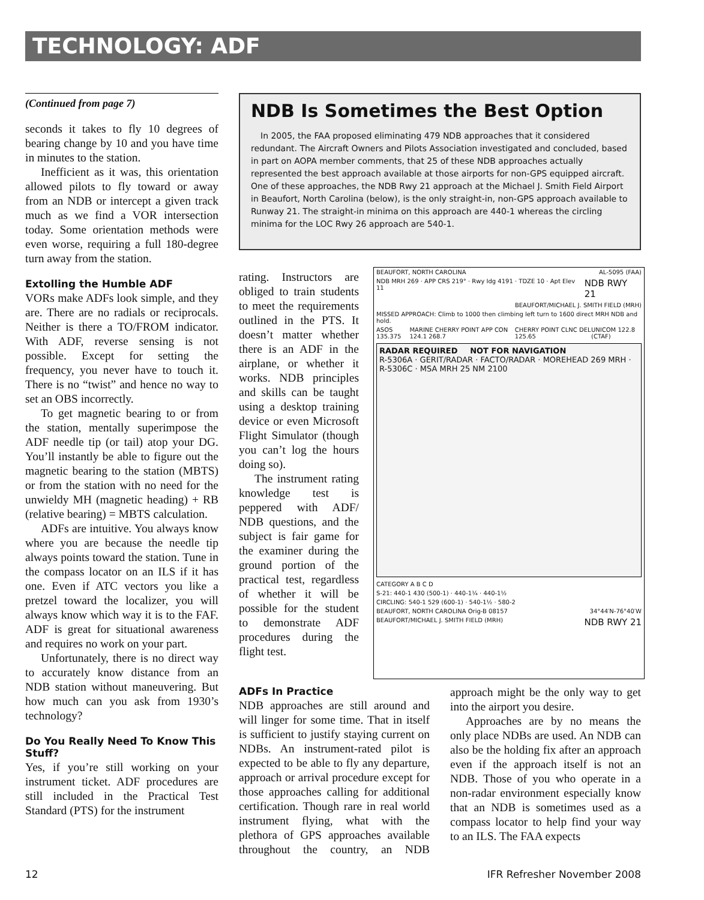TECHNOLOGY: ADF
(Continued from page 7)
seconds it takes to fly 10 degrees of bearing change by 10 and you have time in minutes to the station.
Inefficient as it was, this orientation allowed pilots to fly toward or away from an NDB or intercept a given track much as we find a VOR intersection today. Some orientation methods were even worse, requiring a full 180-degree turn away from the station.
Extolling the Humble ADF
VORs make ADFs look simple, and they are. There are no radials or reciprocals. Neither is there a TO/FROM indicator. With ADF, reverse sensing is not possible. Except for setting the frequency, you never have to touch it. There is no “twist” and hence no way to set an OBS incorrectly.
To get magnetic bearing to or from the station, mentally superimpose the ADF needle tip (or tail) atop your DG. You’ll instantly be able to figure out the magnetic bearing to the station (MBTS) or from the station with no need for the unwieldy MH (magnetic heading) + RB (relative bearing) = MBTS calculation.
ADFs are intuitive. You always know where you are because the needle tip always points toward the station. Tune in the compass locator on an ILS if it has one. Even if ATC vectors you like a pretzel toward the localizer, you will always know which way it is to the FAF. ADF is great for situational awareness and requires no work on your part.
Unfortunately, there is no direct way to accurately know distance from an NDB station without maneuvering. But how much can you ask from 1930’s technology?
Do You Really Need To Know This Stuff?
Yes, if you’re still working on your instrument ticket. ADF procedures are still included in the Practical Test Standard (PTS) for the instrument
NDB Is Sometimes the Best Option
In 2005, the FAA proposed eliminating 479 NDB approaches that it considered redundant. The Aircraft Owners and Pilots Association investigated and concluded, based in part on AOPA member comments, that 25 of these NDB approaches actually represented the best approach available at those airports for non-GPS equipped aircraft. One of these approaches, the NDB Rwy 21 approach at the Michael J. Smith Field Airport in Beaufort, North Carolina (below), is the only straight-in, non-GPS approach available to Runway 21. The straight-in minima on this approach are 440-1 whereas the circling minima for the LOC Rwy 26 approach are 540-1.
rating. Instructors are obliged to train students to meet the requirements outlined in the PTS. It doesn’t matter whether there is an ADF in the airplane, or whether it works. NDB principles and skills can be taught using a desktop training device or even Microsoft Flight Simulator (though you can’t log the hours doing so).
The instrument rating knowledge test is peppered with ADF/ NDB questions, and the subject is fair game for the examiner during the ground portion of the practical test, regardless of whether it will be possible for the student to demonstrate ADF procedures during the flight test.
BEAUFORT, NORTH CAROLINA AL-5095 (FAA)
NDB MRH 269 · APP CRS 219° · Rwy Idg 4191 · TDZE 10 · Apt Elev 11 NDB RWY 21
BEAUFORT/MICHAEL J. SMITH FIELD (MRH)
MISSED APPROACH: Climb to 1000 then climbing left turn to 1600 direct MRH NDB and hold.
ASOS 135.375 MARINE CHERRY POINT APP CON 124.1 268.7 CHERRY POINT CLNC DEL 125.65 UNICOM 122.8 (CTAF)
RADAR REQUIRED NOT FOR NAVIGATION
R-5306A · GERIT/RADAR · FACTO/RADAR · MOREHEAD 269 MRH · R-5306C · MSA MRH 25 NM 2100
CATEGORY A B C D
S-21: 440-1 430 (500-1) · 440-1¼ · 440-1½
CIRCLING: 540-1 529 (600-1) · 540-1½ · 580-2
BEAUFORT, NORTH CAROLINA Orig-B 08157 34°44′N-76°40′W
BEAUFORT/MICHAEL J. SMITH FIELD (MRH) NDB RWY 21
ADFs In Practice
NDB approaches are still around and will linger for some time. That in itself is sufficient to justify staying current on NDBs. An instrument-rated pilot is expected to be able to fly any departure, approach or arrival procedure except for those approaches calling for additional certification. Though rare in real world instrument flying, what with the plethora of GPS approaches available throughout the country, an NDB approach might be the only way to get into the airport you desire.
Approaches are by no means the only place NDBs are used. An NDB can also be the holding fix after an approach even if the approach itself is not an NDB. Those of you who operate in a non-radar environment especially know that an NDB is sometimes used as a compass locator to help find your way to an ILS. The FAA expects
12 IFR Refresher November 2008